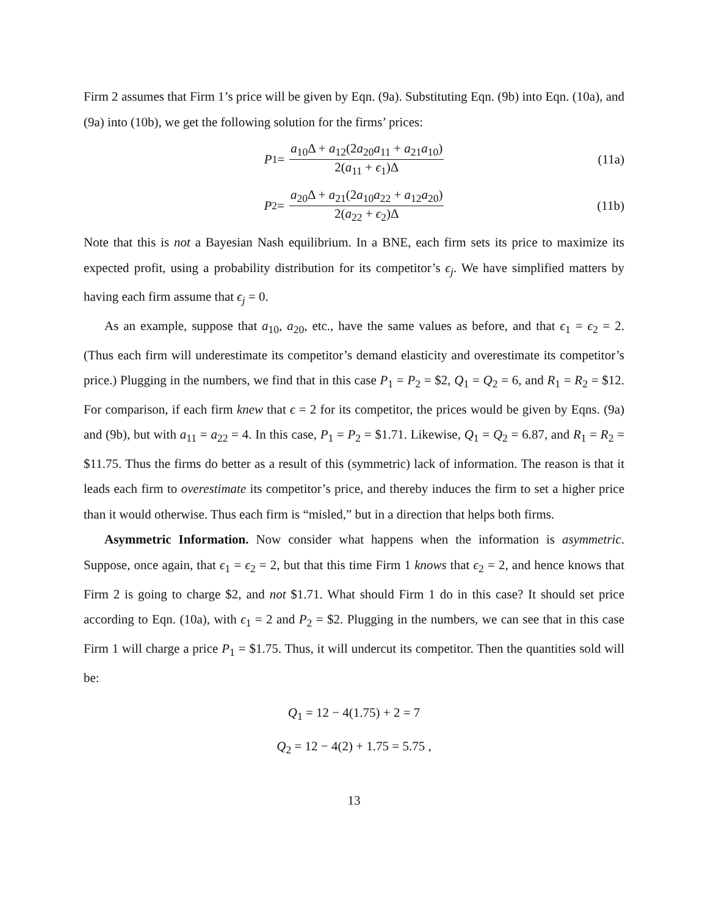Firm 2 assumes that Firm 1’s price will be given by Eqn. (9a). Substituting Eqn. (9b) into Eqn. (10a), and (9a) into (10b), we get the following solution for the firms’ prices:
P<sub>1</sub> = a<sub>10</sub>Δ + a<sub>12</sub>(2a<sub>20</sub>a<sub>11</sub> + a<sub>21</sub>a<sub>10</sub>) 2(a<sub>11</sub> + ϵ<sub>1</sub>)Δ (11a)
P<sub>2</sub> = a<sub>20</sub>Δ + a<sub>21</sub>(2a<sub>10</sub>a<sub>22</sub> + a<sub>12</sub>a<sub>20</sub>) 2(a<sub>22</sub> + ϵ<sub>2</sub>)Δ (11b)
Note that this is not a Bayesian Nash equilibrium. In a BNE, each firm sets its price to maximize its expected profit, using a probability distribution for its competitor’s ϵ<sub>j</sub>. We have simplified matters by having each firm assume that ϵ<sub>j</sub> = 0.
As an example, suppose that a<sub>10</sub>, a<sub>20</sub>, etc., have the same values as before, and that ϵ<sub>1</sub> = ϵ<sub>2</sub> = 2. (Thus each firm will underestimate its competitor’s demand elasticity and overestimate its competitor’s price.) Plugging in the numbers, we find that in this case P<sub>1</sub> = P<sub>2</sub> = $2, Q<sub>1</sub> = Q<sub>2</sub> = 6, and R<sub>1</sub> = R<sub>2</sub> = $12. For comparison, if each firm knew that ϵ = 2 for its competitor, the prices would be given by Eqns. (9a) and (9b), but with a<sub>11</sub> = a<sub>22</sub> = 4. In this case, P<sub>1</sub> = P<sub>2</sub> = $1.71. Likewise, Q<sub>1</sub> = Q<sub>2</sub> = 6.87, and R<sub>1</sub> = R<sub>2</sub> = $11.75. Thus the firms do better as a result of this (symmetric) lack of information. The reason is that it leads each firm to overestimate its competitor’s price, and thereby induces the firm to set a higher price than it would otherwise. Thus each firm is “misled,” but in a direction that helps both firms.
Asymmetric Information. Now consider what happens when the information is asymmetric. Suppose, once again, that ϵ<sub>1</sub> = ϵ<sub>2</sub> = 2, but that this time Firm 1 knows that ϵ<sub>2</sub> = 2, and hence knows that Firm 2 is going to charge $2, and not $1.71. What should Firm 1 do in this case? It should set price according to Eqn. (10a), with ϵ<sub>1</sub> = 2 and P<sub>2</sub> = $2. Plugging in the numbers, we can see that in this case Firm 1 will charge a price P<sub>1</sub> = $1.75. Thus, it will undercut its competitor. Then the quantities sold will be:
Q<sub>1</sub> = 12 − 4(1.75) + 2 = 7
Q<sub>2</sub> = 12 − 4(2) + 1.75 = 5.75 ,
13